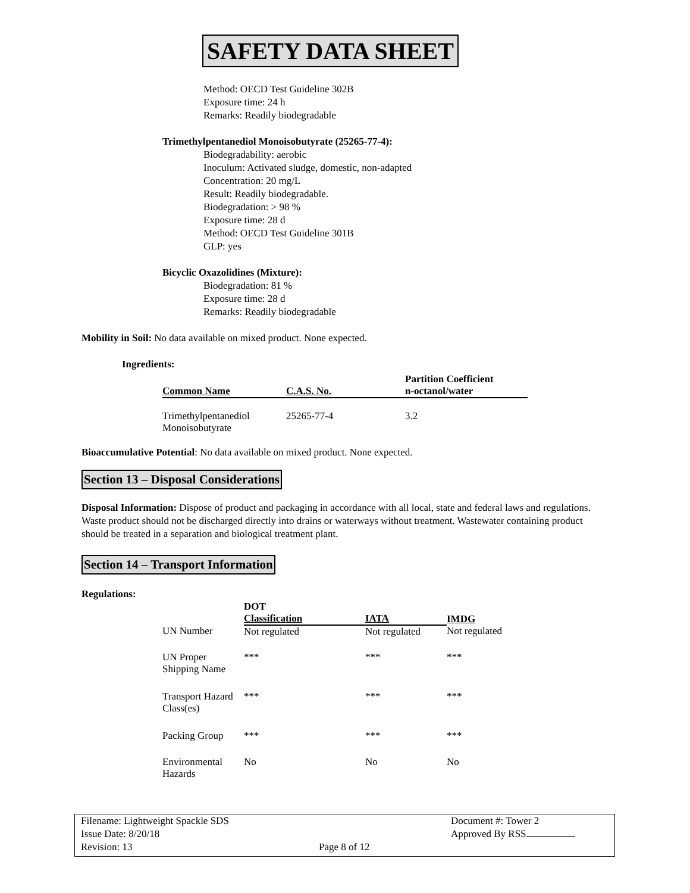SAFETY DATA SHEET
Method: OECD Test Guideline 302B
Exposure time: 24 h
Remarks: Readily biodegradable
Trimethylpentanediol Monoisobutyrate (25265-77-4):
Biodegradability: aerobic
Inoculum: Activated sludge, domestic, non-adapted
Concentration: 20 mg/L
Result: Readily biodegradable.
Biodegradation: > 98 %
Exposure time: 28 d
Method: OECD Test Guideline 301B
GLP: yes
Bicyclic Oxazolidines (Mixture):
Biodegradation: 81 %
Exposure time: 28 d
Remarks: Readily biodegradable
Mobility in Soil: No data available on mixed product. None expected.
Ingredients:
| Common Name | C.A.S. No. | Partition Coefficient n-octanol/water |
| --- | --- | --- |
| Trimethylpentanediol Monoisobutyrate | 25265-77-4 | 3.2 |
Bioaccumulative Potential: No data available on mixed product. None expected.
Section 13 – Disposal Considerations
Disposal Information: Dispose of product and packaging in accordance with all local, state and federal laws and regulations. Waste product should not be discharged directly into drains or waterways without treatment. Wastewater containing product should be treated in a separation and biological treatment plant.
Section 14 – Transport Information
Regulations:
| | DOT Classification | IATA | IMDG |
| --- | --- | --- | --- |
| UN Number | Not regulated | Not regulated | Not regulated |
| UN Proper Shipping Name | *** | *** | *** |
| Transport Hazard Class(es) | *** | *** | *** |
| Packing Group | *** | *** | *** |
| Environmental Hazards | No | No | No |
Filename: Lightweight Spackle SDS
Issue Date: 8/20/18
Revision: 13
Page 8 of 12
Document #: Tower 2
Approved By RSS